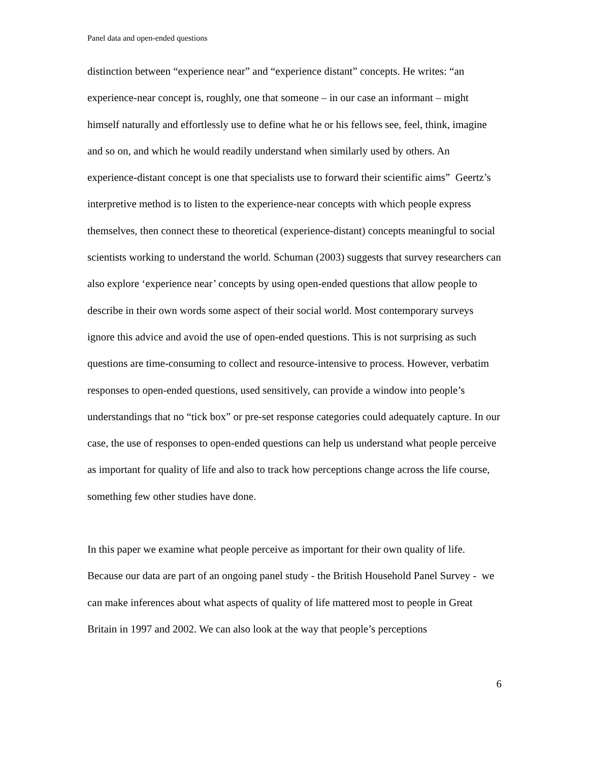Panel data and open-ended questions
distinction between “experience near” and “experience distant” concepts. He writes: “an experience-near concept is, roughly, one that someone – in our case an informant – might himself naturally and effortlessly use to define what he or his fellows see, feel, think, imagine and so on, and which he would readily understand when similarly used by others. An experience-distant concept is one that specialists use to forward their scientific aims” Geertz’s interpretive method is to listen to the experience-near concepts with which people express themselves, then connect these to theoretical (experience-distant) concepts meaningful to social scientists working to understand the world. Schuman (2003) suggests that survey researchers can also explore ‘experience near’ concepts by using open-ended questions that allow people to describe in their own words some aspect of their social world. Most contemporary surveys ignore this advice and avoid the use of open-ended questions. This is not surprising as such questions are time-consuming to collect and resource-intensive to process. However, verbatim responses to open-ended questions, used sensitively, can provide a window into people’s understandings that no “tick box” or pre-set response categories could adequately capture. In our case, the use of responses to open-ended questions can help us understand what people perceive as important for quality of life and also to track how perceptions change across the life course, something few other studies have done.
In this paper we examine what people perceive as important for their own quality of life. Because our data are part of an ongoing panel study - the British Household Panel Survey - we can make inferences about what aspects of quality of life mattered most to people in Great Britain in 1997 and 2002. We can also look at the way that people’s perceptions
6